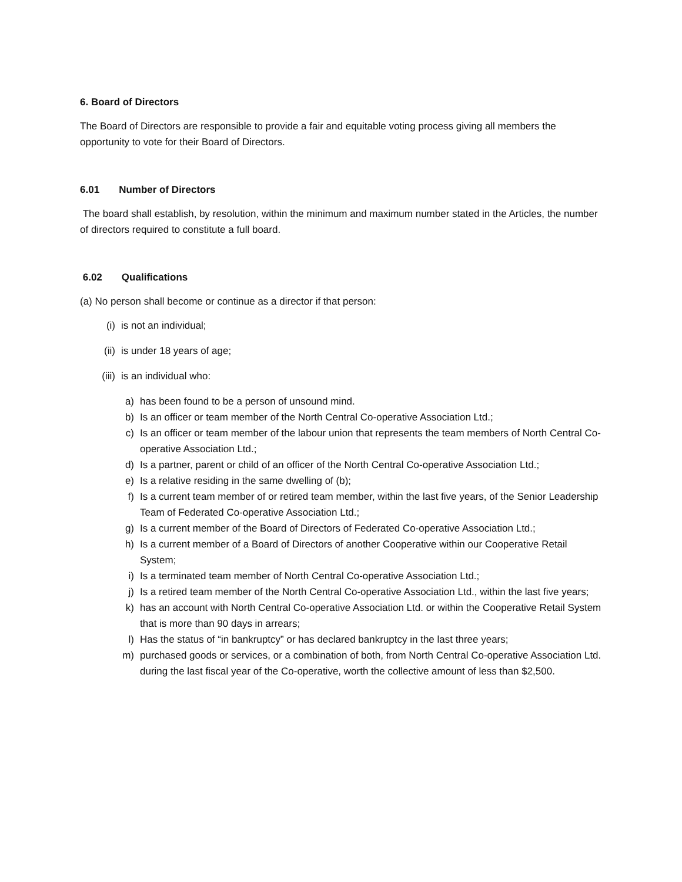6. Board of Directors
The Board of Directors are responsible to provide a fair and equitable voting process giving all members the opportunity to vote for their Board of Directors.
6.01 Number of Directors
The board shall establish, by resolution, within the minimum and maximum number stated in the Articles, the number of directors required to constitute a full board.
6.02 Qualifications
(a) No person shall become or continue as a director if that person:
(i) is not an individual;
(ii) is under 18 years of age;
(iii) is an individual who:
a) has been found to be a person of unsound mind.
b) Is an officer or team member of the North Central Co-operative Association Ltd.;
c) Is an officer or team member of the labour union that represents the team members of North Central Co-operative Association Ltd.;
d) Is a partner, parent or child of an officer of the North Central Co-operative Association Ltd.;
e) Is a relative residing in the same dwelling of (b);
f) Is a current team member of or retired team member, within the last five years, of the Senior Leadership Team of Federated Co-operative Association Ltd.;
g) Is a current member of the Board of Directors of Federated Co-operative Association Ltd.;
h) Is a current member of a Board of Directors of another Cooperative within our Cooperative Retail System;
i) Is a terminated team member of North Central Co-operative Association Ltd.;
j) Is a retired team member of the North Central Co-operative Association Ltd., within the last five years;
k) has an account with North Central Co-operative Association Ltd. or within the Cooperative Retail System that is more than 90 days in arrears;
l) Has the status of “in bankruptcy” or has declared bankruptcy in the last three years;
m) purchased goods or services, or a combination of both, from North Central Co-operative Association Ltd. during the last fiscal year of the Co-operative, worth the collective amount of less than $2,500.